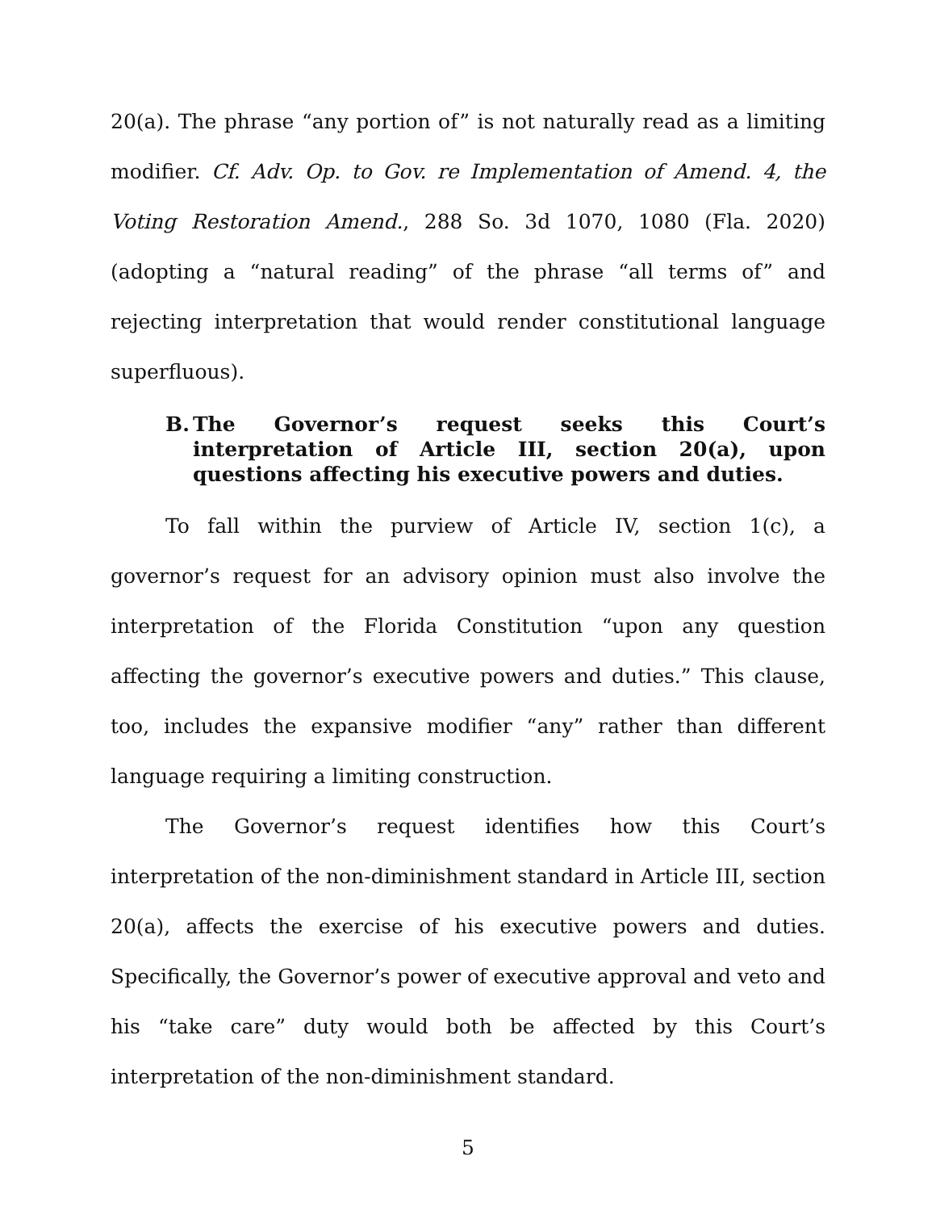20(a). The phrase “any portion of” is not naturally read as a limiting modifier. Cf. Adv. Op. to Gov. re Implementation of Amend. 4, the Voting Restoration Amend., 288 So. 3d 1070, 1080 (Fla. 2020) (adopting a “natural reading” of the phrase “all terms of” and rejecting interpretation that would render constitutional language superfluous).
B. The Governor’s request seeks this Court’s interpretation of Article III, section 20(a), upon questions affecting his executive powers and duties.
To fall within the purview of Article IV, section 1(c), a governor’s request for an advisory opinion must also involve the interpretation of the Florida Constitution “upon any question affecting the governor’s executive powers and duties.” This clause, too, includes the expansive modifier “any” rather than different language requiring a limiting construction.
The Governor’s request identifies how this Court’s interpretation of the non-diminishment standard in Article III, section 20(a), affects the exercise of his executive powers and duties. Specifically, the Governor’s power of executive approval and veto and his “take care” duty would both be affected by this Court’s interpretation of the non-diminishment standard.
5